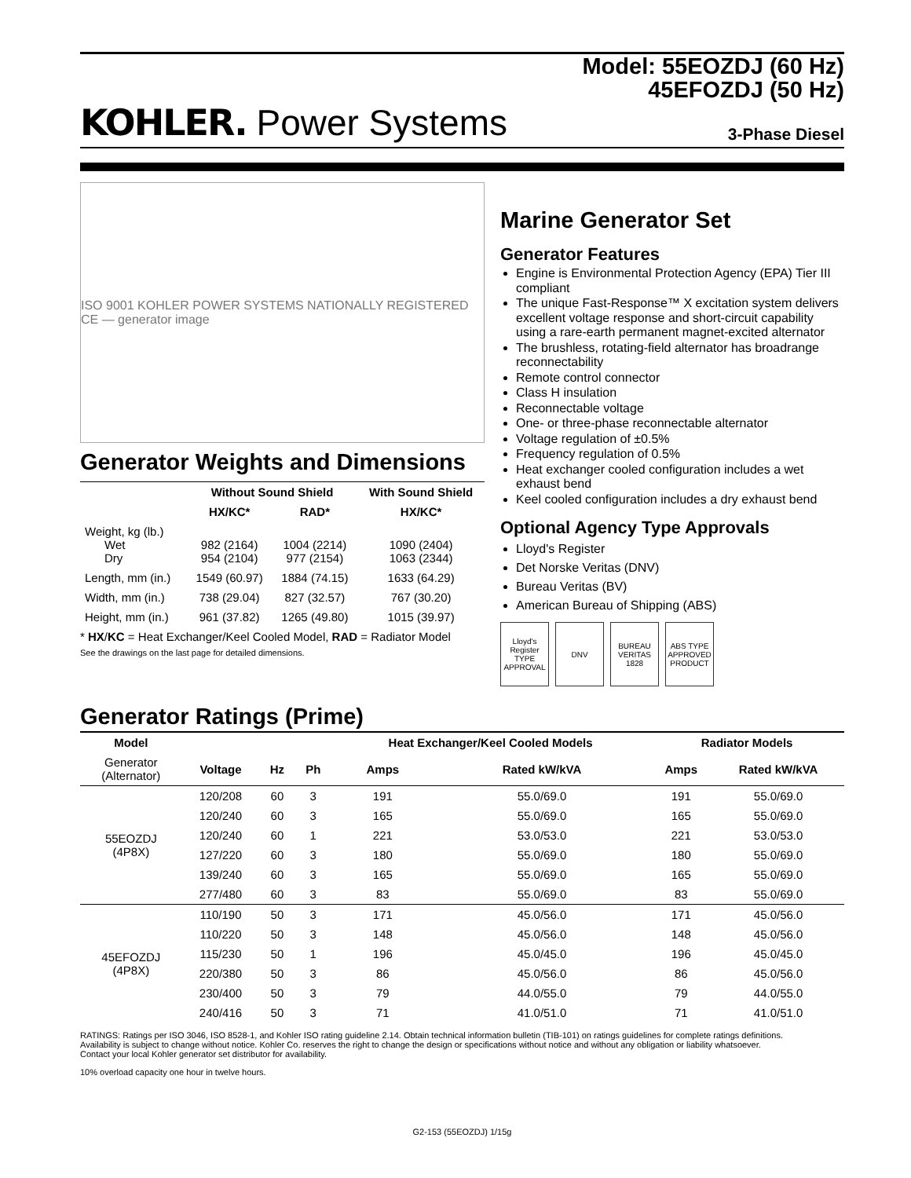Model: 55EOZDJ (60 Hz)
45EFOZDJ (50 Hz)
KOHLER. Power Systems
3-Phase Diesel
ISO 9001 KOHLER POWER SYSTEMS NATIONALLY REGISTERED CE — generator image
Generator Weights and Dimensions
| | Without Sound Shield | | With Sound Shield |
| --- | --- | --- | --- |
| | HX/KC* | RAD* | HX/KC* |
| Weight, kg (lb.) Wet Dry | 982 (2164) 954 (2104) | 1004 (2214) 977 (2154) | 1090 (2404) 1063 (2344) |
| Length, mm (in.) | 1549 (60.97) | 1884 (74.15) | 1633 (64.29) |
| Width, mm (in.) | 738 (29.04) | 827 (32.57) | 767 (30.20) |
| Height, mm (in.) | 961 (37.82) | 1265 (49.80) | 1015 (39.97) |
* HX/KC = Heat Exchanger/Keel Cooled Model, RAD = Radiator Model
See the drawings on the last page for detailed dimensions.
Marine Generator Set
Generator Features
Engine is Environmental Protection Agency (EPA) Tier III compliant
The unique Fast-Response™ X excitation system delivers excellent voltage response and short-circuit capability using a rare-earth permanent magnet-excited alternator
The brushless, rotating-field alternator has broadrange reconnectability
Remote control connector
Class H insulation
Reconnectable voltage
One- or three-phase reconnectable alternator
Voltage regulation of ±0.5%
Frequency regulation of 0.5%
Heat exchanger cooled configuration includes a wet exhaust bend
Keel cooled configuration includes a dry exhaust bend
Optional Agency Type Approvals
Lloyd's Register
Det Norske Veritas (DNV)
Bureau Veritas (BV)
American Bureau of Shipping (ABS)
Lloyd's Register TYPE APPROVAL
DNV BUREAU VERITAS 1828
ABS TYPE APPROVED PRODUCT
Generator Ratings (Prime)
| Model | | | | Heat Exchanger/Keel Cooled Models | | Radiator Models | |
| --- | --- | --- | --- | --- | --- | --- | --- |
| Generator (Alternator) | Voltage | Hz | Ph | Amps | Rated kW/kVA | Amps | Rated kW/kVA |
| 55EOZDJ (4P8X) | 120/208 | 60 | 3 | 191 | 55.0/69.0 | 191 | 55.0/69.0 |
| | 120/240 | 60 | 3 | 165 | 55.0/69.0 | 165 | 55.0/69.0 |
| | 120/240 | 60 | 1 | 221 | 53.0/53.0 | 221 | 53.0/53.0 |
| | 127/220 | 60 | 3 | 180 | 55.0/69.0 | 180 | 55.0/69.0 |
| | 139/240 | 60 | 3 | 165 | 55.0/69.0 | 165 | 55.0/69.0 |
| | 277/480 | 60 | 3 | 83 | 55.0/69.0 | 83 | 55.0/69.0 |
| 45EFOZDJ (4P8X) | 110/190 | 50 | 3 | 171 | 45.0/56.0 | 171 | 45.0/56.0 |
| | 110/220 | 50 | 3 | 148 | 45.0/56.0 | 148 | 45.0/56.0 |
| | 115/230 | 50 | 1 | 196 | 45.0/45.0 | 196 | 45.0/45.0 |
| | 220/380 | 50 | 3 | 86 | 45.0/56.0 | 86 | 45.0/56.0 |
| | 230/400 | 50 | 3 | 79 | 44.0/55.0 | 79 | 44.0/55.0 |
| | 240/416 | 50 | 3 | 71 | 41.0/51.0 | 71 | 41.0/51.0 |
RATINGS: Ratings per ISO 3046, ISO 8528-1, and Kohler ISO rating guideline 2.14. Obtain technical information bulletin (TIB-101) on ratings guidelines for complete ratings definitions.
Availability is subject to change without notice. Kohler Co. reserves the right to change the design or specifications without notice and without any obligation or liability whatsoever.
Contact your local Kohler generator set distributor for availability.
10% overload capacity one hour in twelve hours.
G2-153 (55EOZDJ) 1/15g